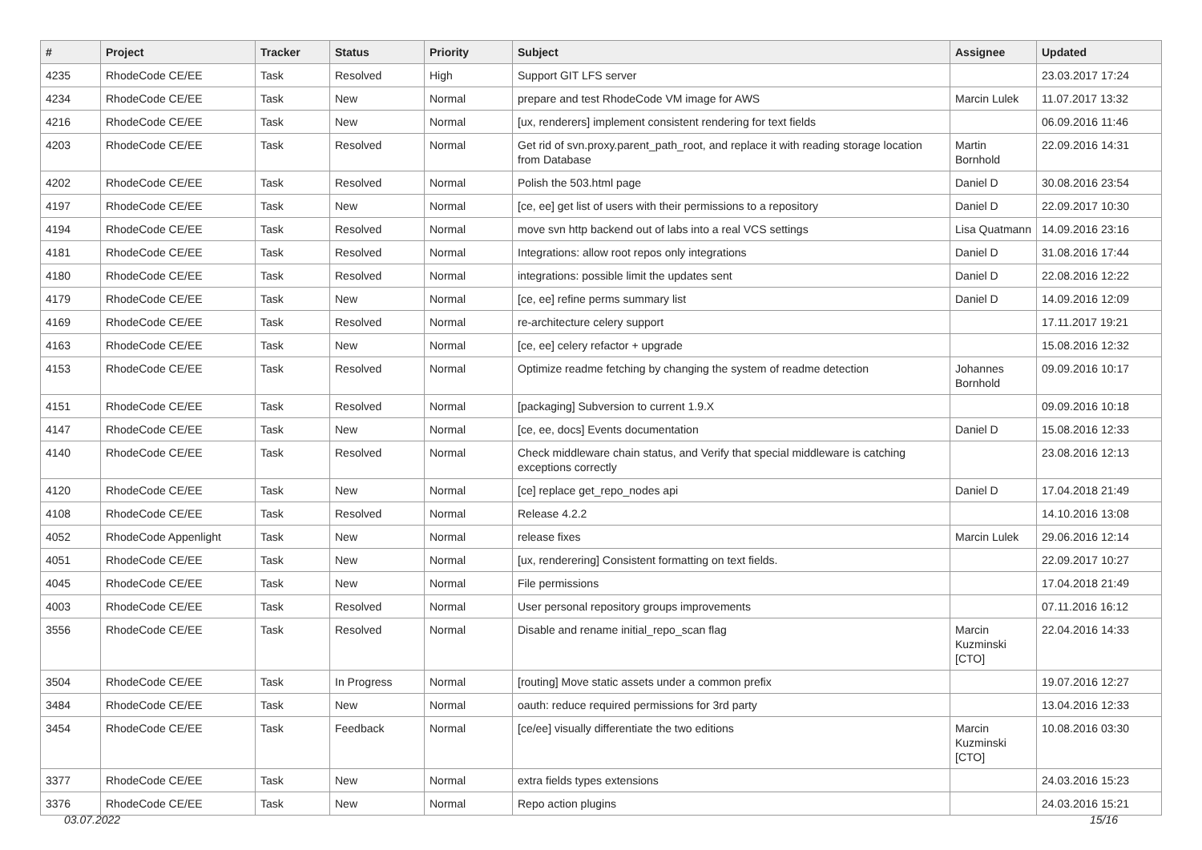| # | Project | Tracker | Status | Priority | Subject | Assignee | Updated |
| --- | --- | --- | --- | --- | --- | --- | --- |
| 4235 | RhodeCode CE/EE | Task | Resolved | High | Support GIT LFS server | | 23.03.2017 17:24 |
| 4234 | RhodeCode CE/EE | Task | New | Normal | prepare and test RhodeCode VM image for AWS | Marcin Lulek | 11.07.2017 13:32 |
| 4216 | RhodeCode CE/EE | Task | New | Normal | [ux, renderers] implement consistent rendering for text fields | | 06.09.2016 11:46 |
| 4203 | RhodeCode CE/EE | Task | Resolved | Normal | Get rid of svn.proxy.parent_path_root, and replace it with reading storage location from Database | Martin Bornhold | 22.09.2016 14:31 |
| 4202 | RhodeCode CE/EE | Task | Resolved | Normal | Polish the 503.html page | Daniel D | 30.08.2016 23:54 |
| 4197 | RhodeCode CE/EE | Task | New | Normal | [ce, ee] get list of users with their permissions to a repository | Daniel D | 22.09.2017 10:30 |
| 4194 | RhodeCode CE/EE | Task | Resolved | Normal | move svn http backend out of labs into a real VCS settings | Lisa Quatmann | 14.09.2016 23:16 |
| 4181 | RhodeCode CE/EE | Task | Resolved | Normal | Integrations: allow root repos only integrations | Daniel D | 31.08.2016 17:44 |
| 4180 | RhodeCode CE/EE | Task | Resolved | Normal | integrations: possible limit the updates sent | Daniel D | 22.08.2016 12:22 |
| 4179 | RhodeCode CE/EE | Task | New | Normal | [ce, ee] refine perms summary list | Daniel D | 14.09.2016 12:09 |
| 4169 | RhodeCode CE/EE | Task | Resolved | Normal | re-architecture celery support | | 17.11.2017 19:21 |
| 4163 | RhodeCode CE/EE | Task | New | Normal | [ce, ee] celery refactor + upgrade | | 15.08.2016 12:32 |
| 4153 | RhodeCode CE/EE | Task | Resolved | Normal | Optimize readme fetching by changing the system of readme detection | Johannes Bornhold | 09.09.2016 10:17 |
| 4151 | RhodeCode CE/EE | Task | Resolved | Normal | [packaging] Subversion to current 1.9.X | | 09.09.2016 10:18 |
| 4147 | RhodeCode CE/EE | Task | New | Normal | [ce, ee, docs] Events documentation | Daniel D | 15.08.2016 12:33 |
| 4140 | RhodeCode CE/EE | Task | Resolved | Normal | Check middleware chain status, and Verify that special middleware is catching exceptions correctly | | 23.08.2016 12:13 |
| 4120 | RhodeCode CE/EE | Task | New | Normal | [ce] replace get_repo_nodes api | Daniel D | 17.04.2018 21:49 |
| 4108 | RhodeCode CE/EE | Task | Resolved | Normal | Release 4.2.2 | | 14.10.2016 13:08 |
| 4052 | RhodeCode Appenlight | Task | New | Normal | release fixes | Marcin Lulek | 29.06.2016 12:14 |
| 4051 | RhodeCode CE/EE | Task | New | Normal | [ux, renderering] Consistent formatting on text fields. | | 22.09.2017 10:27 |
| 4045 | RhodeCode CE/EE | Task | New | Normal | File permissions | | 17.04.2018 21:49 |
| 4003 | RhodeCode CE/EE | Task | Resolved | Normal | User personal repository groups improvements | | 07.11.2016 16:12 |
| 3556 | RhodeCode CE/EE | Task | Resolved | Normal | Disable and rename initial_repo_scan flag | Marcin Kuzminski [CTO] | 22.04.2016 14:33 |
| 3504 | RhodeCode CE/EE | Task | In Progress | Normal | [routing] Move static assets under a common prefix | | 19.07.2016 12:27 |
| 3484 | RhodeCode CE/EE | Task | New | Normal | oauth: reduce required permissions for 3rd party | | 13.04.2016 12:33 |
| 3454 | RhodeCode CE/EE | Task | Feedback | Normal | [ce/ee] visually differentiate the two editions | Marcin Kuzminski [CTO] | 10.08.2016 03:30 |
| 3377 | RhodeCode CE/EE | Task | New | Normal | extra fields types extensions | | 24.03.2016 15:23 |
| 3376 | RhodeCode CE/EE | Task | New | Normal | Repo action plugins | | 24.03.2016 15:21 |
03.07.2022 15/16